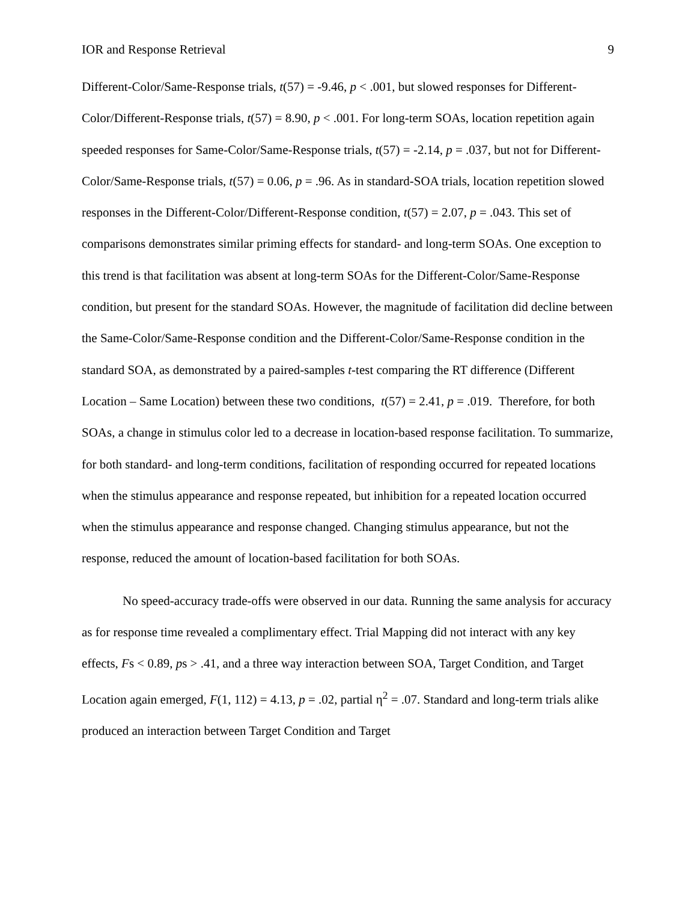IOR and Response Retrieval 9
Different-Color/Same-Response trials, t(57) = -9.46, p < .001, but slowed responses for Different-Color/Different-Response trials, t(57) = 8.90, p < .001. For long-term SOAs, location repetition again speeded responses for Same-Color/Same-Response trials, t(57) = -2.14, p = .037, but not for Different-Color/Same-Response trials, t(57) = 0.06, p = .96. As in standard-SOA trials, location repetition slowed responses in the Different-Color/Different-Response condition, t(57) = 2.07, p = .043. This set of comparisons demonstrates similar priming effects for standard- and long-term SOAs. One exception to this trend is that facilitation was absent at long-term SOAs for the Different-Color/Same-Response condition, but present for the standard SOAs. However, the magnitude of facilitation did decline between the Same-Color/Same-Response condition and the Different-Color/Same-Response condition in the standard SOA, as demonstrated by a paired-samples t-test comparing the RT difference (Different Location – Same Location) between these two conditions, t(57) = 2.41, p = .019. Therefore, for both SOAs, a change in stimulus color led to a decrease in location-based response facilitation. To summarize, for both standard- and long-term conditions, facilitation of responding occurred for repeated locations when the stimulus appearance and response repeated, but inhibition for a repeated location occurred when the stimulus appearance and response changed. Changing stimulus appearance, but not the response, reduced the amount of location-based facilitation for both SOAs.
No speed-accuracy trade-offs were observed in our data. Running the same analysis for accuracy as for response time revealed a complimentary effect. Trial Mapping did not interact with any key effects, Fs < 0.89, ps > .41, and a three way interaction between SOA, Target Condition, and Target Location again emerged, F(1, 112) = 4.13, p = .02, partial η<sup>2</sup> = .07. Standard and long-term trials alike produced an interaction between Target Condition and Target